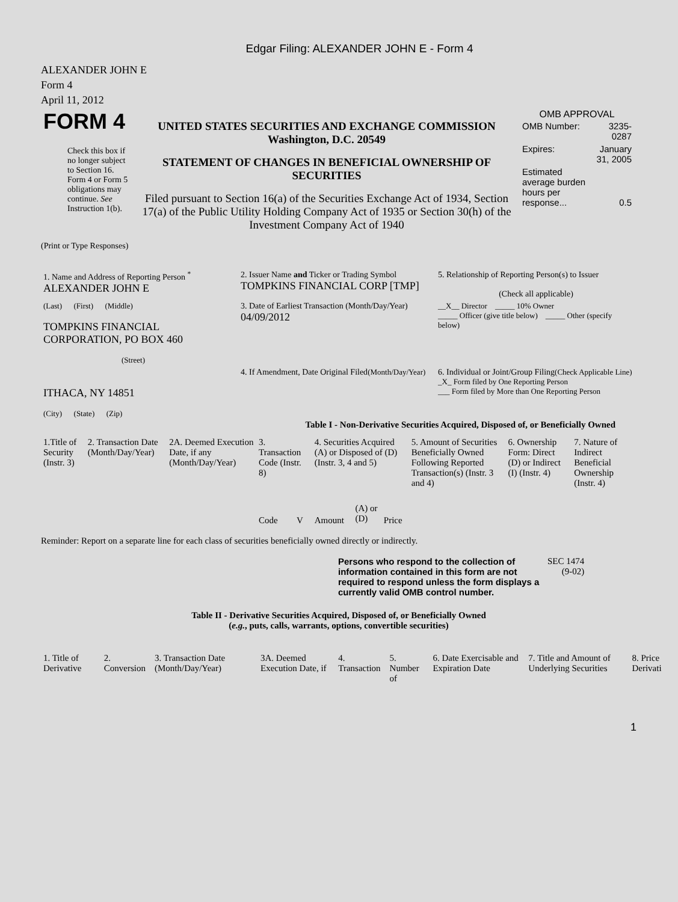Edgar Filing: ALEXANDER JOHN E - Form 4
ALEXANDER JOHN E
Form 4
April 11, 2012
| FORM 4 Check this box if no longer subject to Section 16. Form 4 or Form 5 obligations may continue. See Instruction 1(b). | UNITED STATES SECURITIES AND EXCHANGE COMMISSION Washington, D.C. 20549 STATEMENT OF CHANGES IN BENEFICIAL OWNERSHIP OF SECURITIES Filed pursuant to Section 16(a) of the Securities Exchange Act of 1934, Section 17(a) of the Public Utility Holding Company Act of 1935 or Section 30(h) of the Investment Company Act of 1940 | OMB APPROVAL / OMB Number: / 3235-0287 / / Expires: / January 31, 2005 / / Estimated average burden hours per response... / 0.5 / |
(Print or Type Responses)
| 1. Name and Address of Reporting Person <sup>*</sup> ALEXANDER JOHN E | 2. Issuer Name and Ticker or Trading Symbol TOMPKINS FINANCIAL CORP [TMP] | 5. Relationship of Reporting Person(s) to Issuer (Check all applicable) |
| (Last) (First) (Middle) TOMPKINS FINANCIAL CORPORATION, PO BOX 460 (Street) | 3. Date of Earliest Transaction (Month/Day/Year) 04/09/2012 | __X__ Director _____ 10% Owner _____ Officer (give title below) _____ Other (specify below) |
| ITHACA, NY 14851 (City) (State) (Zip) | 4. If Amendment, Date Original Filed (Month/Day/Year) | 6. Individual or Joint/Group Filing (Check Applicable Line) _X_ Form filed by One Reporting Person ___ Form filed by More than One Reporting Person |
Table I - Non-Derivative Securities Acquired, Disposed of, or Beneficially Owned
| 1.Title of Security (Instr. 3) | 2. Transaction Date (Month/Day/Year) | 2A. Deemed Execution Date, if any (Month/Day/Year) | 3. Transaction Code (Instr. 8) | | 4. Securities Acquired (A) or Disposed of (D) (Instr. 3, 4 and 5) | | | 5. Amount of Securities Beneficially Owned Following Reported Transaction(s) (Instr. 3 and 4) | 6. Ownership Form: Direct (D) or Indirect (I) (Instr. 4) | 7. Nature of Indirect Beneficial Ownership (Instr. 4) |
| --- | --- | --- | --- | --- | --- | --- | --- | --- | --- | --- |
| | | | Code | V | Amount | (A) or (D) | Price | | | |
Reminder: Report on a separate line for each class of securities beneficially owned directly or indirectly.
| Persons who respond to the collection of information contained in this form are not required to respond unless the form displays a currently valid OMB control number. | SEC 1474 (9-02) |
Table II - Derivative Securities Acquired, Disposed of, or Beneficially Owned
(e.g., puts, calls, warrants, options, convertible securities)
| 1. Title of Derivative | 2. Conversion | 3. Transaction Date (Month/Day/Year) | 3A. Deemed Execution Date, if | 4. Transaction | 5. Number of | 6. Date Exercisable and Expiration Date | 7. Title and Amount of Underlying Securities | 8. Price Derivati |
| --- | --- | --- | --- | --- | --- | --- | --- | --- |
1